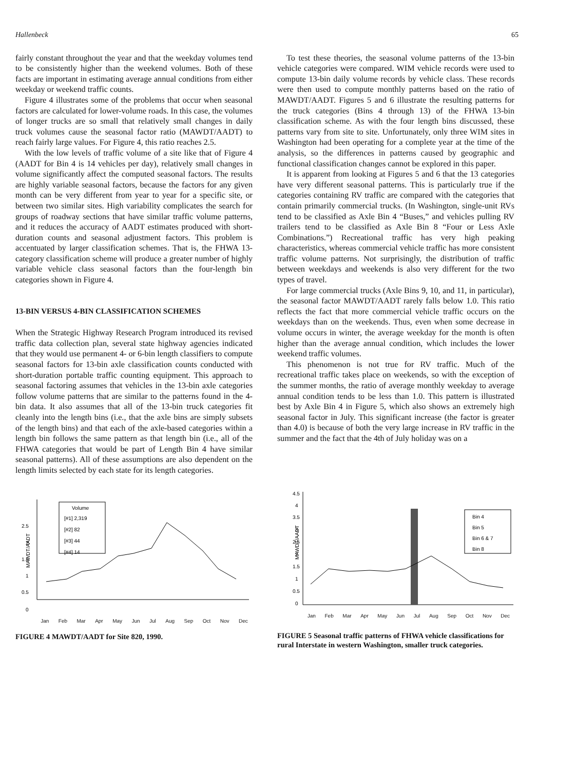Hallenbeck 65
fairly constant throughout the year and that the weekday volumes tend to be consistently higher than the weekend volumes. Both of these facts are important in estimating average annual conditions from either weekday or weekend traffic counts.
Figure 4 illustrates some of the problems that occur when seasonal factors are calculated for lower-volume roads. In this case, the volumes of longer trucks are so small that relatively small changes in daily truck volumes cause the seasonal factor ratio (MAWDT/AADT) to reach fairly large values. For Figure 4, this ratio reaches 2.5.
With the low levels of traffic volume of a site like that of Figure 4 (AADT for Bin 4 is 14 vehicles per day), relatively small changes in volume significantly affect the computed seasonal factors. The results are highly variable seasonal factors, because the factors for any given month can be very different from year to year for a specific site, or between two similar sites. High variability complicates the search for groups of roadway sections that have similar traffic volume patterns, and it reduces the accuracy of AADT estimates produced with short-duration counts and seasonal adjustment factors. This problem is accentuated by larger classification schemes. That is, the FHWA 13-category classification scheme will produce a greater number of highly variable vehicle class seasonal factors than the four-length bin categories shown in Figure 4.
13-BIN VERSUS 4-BIN CLASSIFICATION SCHEMES
When the Strategic Highway Research Program introduced its revised traffic data collection plan, several state highway agencies indicated that they would use permanent 4- or 6-bin length classifiers to compute seasonal factors for 13-bin axle classification counts conducted with short-duration portable traffic counting equipment. This approach to seasonal factoring assumes that vehicles in the 13-bin axle categories follow volume patterns that are similar to the patterns found in the 4-bin data. It also assumes that all of the 13-bin truck categories fit cleanly into the length bins (i.e., that the axle bins are simply subsets of the length bins) and that each of the axle-based categories within a length bin follows the same pattern as that length bin (i.e., all of the FHWA categories that would be part of Length Bin 4 have similar seasonal patterns). All of these assumptions are also dependent on the length limits selected by each state for its length categories.
To test these theories, the seasonal volume patterns of the 13-bin vehicle categories were compared. WIM vehicle records were used to compute 13-bin daily volume records by vehicle class. These records were then used to compute monthly patterns based on the ratio of MAWDT/AADT. Figures 5 and 6 illustrate the resulting patterns for the truck categories (Bins 4 through 13) of the FHWA 13-bin classification scheme. As with the four length bins discussed, these patterns vary from site to site. Unfortunately, only three WIM sites in Washington had been operating for a complete year at the time of the analysis, so the differences in patterns caused by geographic and functional classification changes cannot be explored in this paper.
It is apparent from looking at Figures 5 and 6 that the 13 categories have very different seasonal patterns. This is particularly true if the categories containing RV traffic are compared with the categories that contain primarily commercial trucks. (In Washington, single-unit RVs tend to be classified as Axle Bin 4 “Buses,” and vehicles pulling RV trailers tend to be classified as Axle Bin 8 “Four or Less Axle Combinations.”) Recreational traffic has very high peaking characteristics, whereas commercial vehicle traffic has more consistent traffic volume patterns. Not surprisingly, the distribution of traffic between weekdays and weekends is also very different for the two types of travel.
For large commercial trucks (Axle Bins 9, 10, and 11, in particular), the seasonal factor MAWDT/AADT rarely falls below 1.0. This ratio reflects the fact that more commercial vehicle traffic occurs on the weekdays than on the weekends. Thus, even when some decrease in volume occurs in winter, the average weekday for the month is often higher than the average annual condition, which includes the lower weekend traffic volumes.
This phenomenon is not true for RV traffic. Much of the recreational traffic takes place on weekends, so with the exception of the summer months, the ratio of average monthly weekday to average annual condition tends to be less than 1.0. This pattern is illustrated best by Axle Bin 4 in Figure 5, which also shows an extremely high seasonal factor in July. This significant increase (the factor is greater than 4.0) is because of both the very large increase in RV traffic in the summer and the fact that the 4th of July holiday was on a
Volume
[#1] 2,319
[#2] 82
[#3] 44
[#4] 14
2.5
2
1.5
1
0.5
0
MAWDT/AADT
Jan Feb Mar Apr May Jun Jul Aug Sep Oct Nov Dec
FIGURE 4 MAWDT/AADT for Site 820, 1990.
Bin 4
Bin 5
Bin 6 & 7
Bin 8
4.5
4
3.5
3
2.5
2
1.5
1
0.5
0
MAWDT/AADT
Jan Feb Mar Apr May Jun Jul Aug Sep Oct Nov Dec
FIGURE 5 Seasonal traffic patterns of FHWA vehicle classifications for rural Interstate in western Washington, smaller truck categories.